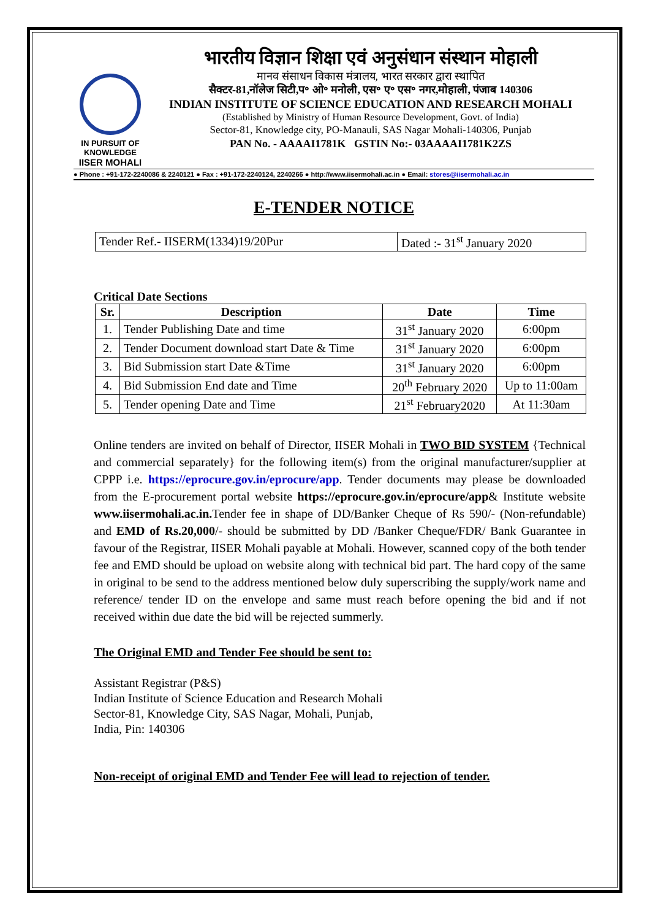IN PURSUIT OF KNOWLEDGE
IISER MOHALI
भारतीय विज्ञान शिक्षा एवं अनुसंधान संस्थान मोहाली
मानव संसाधन विकास मंत्रालय, भारत सरकार द्वारा स्थापित
सैक्टर-81,नॉलेज सिटी,प॰ ओ॰ मनोली, एस॰ ए॰ एस॰ नगर,मोहाली, पंजाब 140306
INDIAN INSTITUTE OF SCIENCE EDUCATION AND RESEARCH MOHALI
(Established by Ministry of Human Resource Development, Govt. of India)
Sector-81, Knowledge city, PO-Manauli, SAS Nagar Mohali-140306, Punjab
PAN No. - AAAAI1781K GSTIN No:- 03AAAAI1781K2ZS
● Phone : +91-172-2240086 & 2240121 ● Fax : +91-172-2240124, 2240266 ● http://www.iisermohali.ac.in ● Email: stores@iisermohali.ac.in
E-TENDER NOTICE
| Tender Ref.- IISERM(1334)19/20Pur | Dated :- 31<sup>st</sup> January 2020 |
Critical Date Sections
| Sr. | Description | Date | Time |
| --- | --- | --- | --- |
| 1. | Tender Publishing Date and time | 31<sup>st</sup> January 2020 | 6:00pm |
| 2. | Tender Document download start Date & Time | 31<sup>st</sup> January 2020 | 6:00pm |
| 3. | Bid Submission start Date &Time | 31<sup>st</sup> January 2020 | 6:00pm |
| 4. | Bid Submission End date and Time | 20<sup>th</sup> February 2020 | Up to 11:00am |
| 5. | Tender opening Date and Time | 21<sup>st</sup> February2020 | At 11:30am |
Online tenders are invited on behalf of Director, IISER Mohali in TWO BID SYSTEM {Technical and commercial separately} for the following item(s) from the original manufacturer/supplier at CPPP i.e. https://eprocure.gov.in/eprocure/app. Tender documents may please be downloaded from the E-procurement portal website https://eprocure.gov.in/eprocure/app& Institute website www.iisermohali.ac.in. Tender fee in shape of DD/Banker Cheque of Rs 590/- (Non-refundable) and EMD of Rs.20,000/- should be submitted by DD /Banker Cheque/FDR/ Bank Guarantee in favour of the Registrar, IISER Mohali payable at Mohali. However, scanned copy of the both tender fee and EMD should be upload on website along with technical bid part. The hard copy of the same in original to be send to the address mentioned below duly superscribing the supply/work name and reference/ tender ID on the envelope and same must reach before opening the bid and if not received within due date the bid will be rejected summerly.
The Original EMD and Tender Fee should be sent to:
Assistant Registrar (P&S)
Indian Institute of Science Education and Research Mohali
Sector-81, Knowledge City, SAS Nagar, Mohali, Punjab,
India, Pin: 140306
Non-receipt of original EMD and Tender Fee will lead to rejection of tender.